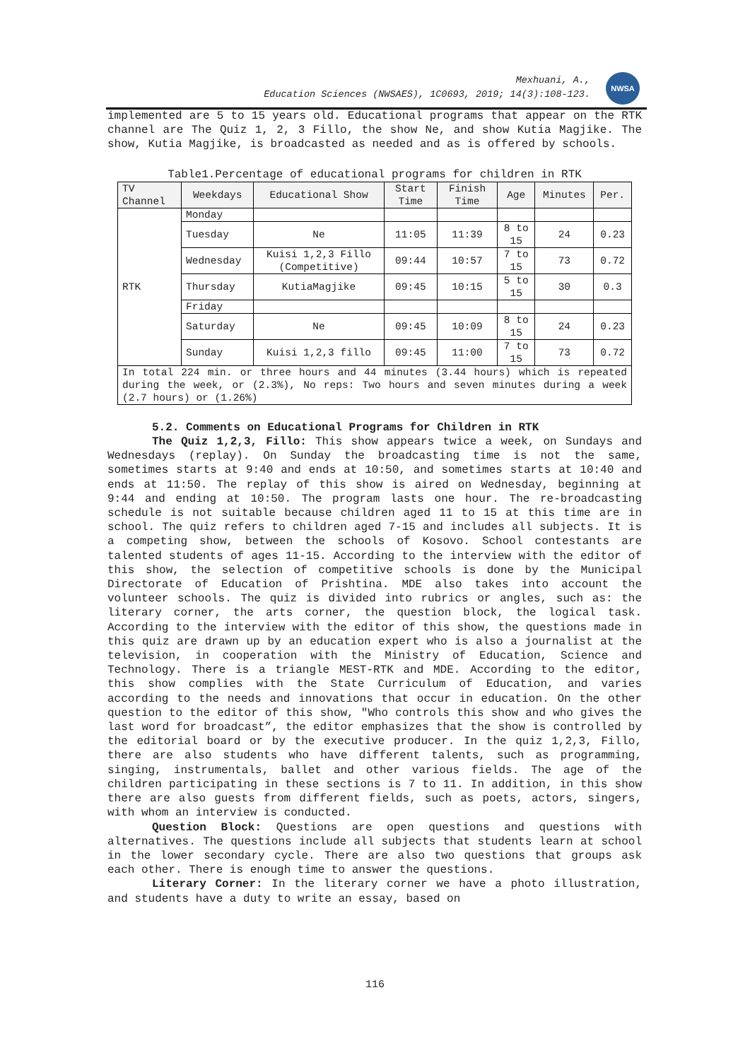Mexhuani, A.,
Education Sciences (NWSAES), 1C0693, 2019; 14(3):108-123.
NWSA
implemented are 5 to 15 years old. Educational programs that appear on the RTK channel are The Quiz 1, 2, 3 Fillo, the show Ne, and show Kutia Magjike. The show, Kutia Magjike, is broadcasted as needed and as is offered by schools.
Table1.Percentage of educational programs for children in RTK
| TV Channel | Weekdays | Educational Show | Start Time | Finish Time | Age | Minutes | Per. |
| --- | --- | --- | --- | --- | --- | --- | --- |
| RTK | Monday | | | | | | |
| | Tuesday | Ne | 11:05 | 11:39 | 8 to 15 | 24 | 0.23 |
| | Wednesday | Kuisi 1,2,3 Fillo (Competitive) | 09:44 | 10:57 | 7 to 15 | 73 | 0.72 |
| | Thursday | KutiaMagjike | 09:45 | 10:15 | 5 to 15 | 30 | 0.3 |
| | Friday | | | | | | |
| | Saturday | Ne | 09:45 | 10:09 | 8 to 15 | 24 | 0.23 |
| | Sunday | Kuisi 1,2,3 fillo | 09:45 | 11:00 | 7 to 15 | 73 | 0.72 |
| In total 224 min. or three hours and 44 minutes (3.44 hours) which is repeated during the week, or (2.3%), No reps: Two hours and seven minutes during a week (2.7 hours) or (1.26%) | | | | | | | |
5.2. Comments on Educational Programs for Children in RTK
The Quiz 1,2,3, Fillo: This show appears twice a week, on Sundays and Wednesdays (replay). On Sunday the broadcasting time is not the same, sometimes starts at 9:40 and ends at 10:50, and sometimes starts at 10:40 and ends at 11:50. The replay of this show is aired on Wednesday, beginning at 9:44 and ending at 10:50. The program lasts one hour. The re-broadcasting schedule is not suitable because children aged 11 to 15 at this time are in school. The quiz refers to children aged 7-15 and includes all subjects. It is a competing show, between the schools of Kosovo. School contestants are talented students of ages 11-15. According to the interview with the editor of this show, the selection of competitive schools is done by the Municipal Directorate of Education of Prishtina. MDE also takes into account the volunteer schools. The quiz is divided into rubrics or angles, such as: the literary corner, the arts corner, the question block, the logical task. According to the interview with the editor of this show, the questions made in this quiz are drawn up by an education expert who is also a journalist at the television, in cooperation with the Ministry of Education, Science and Technology. There is a triangle MEST-RTK and MDE. According to the editor, this show complies with the State Curriculum of Education, and varies according to the needs and innovations that occur in education. On the other question to the editor of this show, "Who controls this show and who gives the last word for broadcast”, the editor emphasizes that the show is controlled by the editorial board or by the executive producer. In the quiz 1,2,3, Fillo, there are also students who have different talents, such as programming, singing, instrumentals, ballet and other various fields. The age of the children participating in these sections is 7 to 11. In addition, in this show there are also guests from different fields, such as poets, actors, singers, with whom an interview is conducted.
Question Block: Questions are open questions and questions with alternatives. The questions include all subjects that students learn at school in the lower secondary cycle. There are also two questions that groups ask each other. There is enough time to answer the questions.
Literary Corner: In the literary corner we have a photo illustration, and students have a duty to write an essay, based on
116